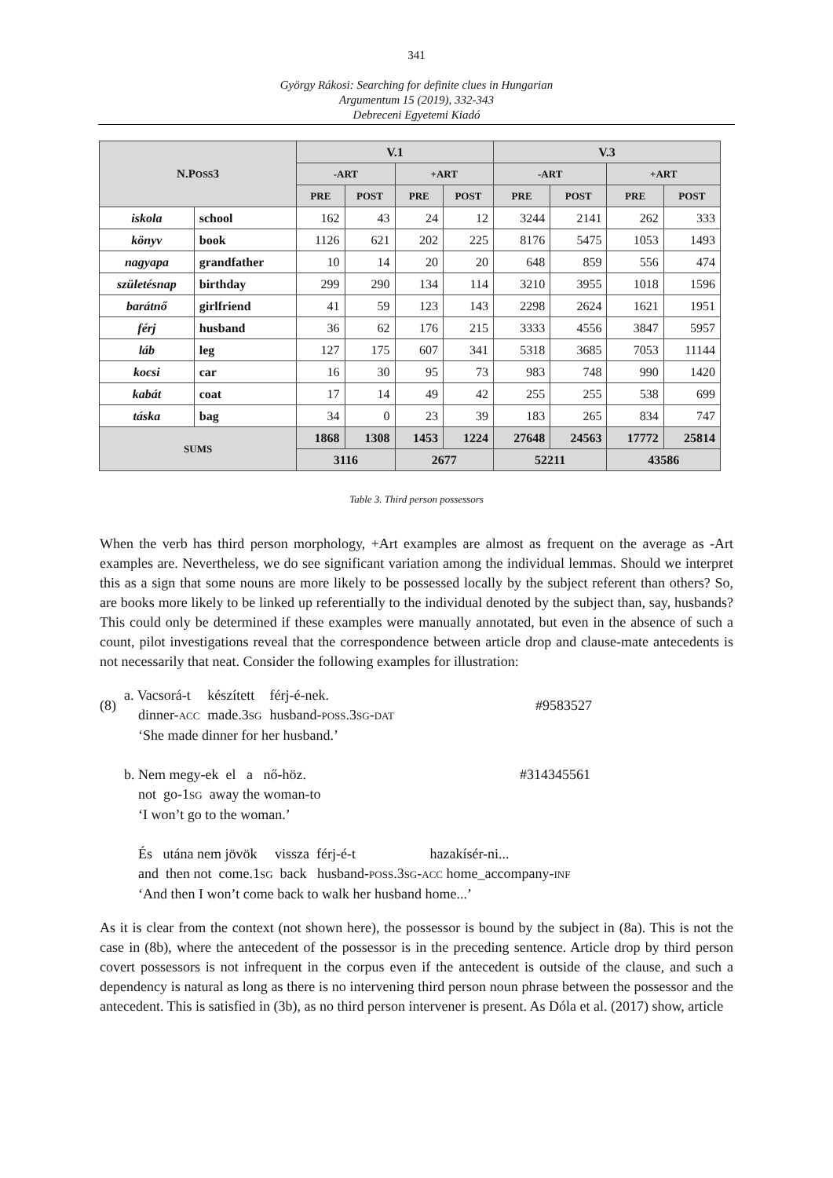341
György Rákosi: Searching for definite clues in Hungarian
Argumentum 15 (2019), 332-343
Debreceni Egyetemi Kiadó
| N.P OSS 3 | | V.1 | | | | V.3 | | | |
| --- | --- | --- | --- | --- | --- | --- | --- | --- | --- |
| | | -ART | | +ART | | -ART | | +ART | |
| | | PRE | POST | PRE | POST | PRE | POST | PRE | POST |
| iskola | school | 162 | 43 | 24 | 12 | 3244 | 2141 | 262 | 333 |
| könyv | book | 1126 | 621 | 202 | 225 | 8176 | 5475 | 1053 | 1493 |
| nagyapa | grandfather | 10 | 14 | 20 | 20 | 648 | 859 | 556 | 474 |
| születésnap | birthday | 299 | 290 | 134 | 114 | 3210 | 3955 | 1018 | 1596 |
| barátnő | girlfriend | 41 | 59 | 123 | 143 | 2298 | 2624 | 1621 | 1951 |
| férj | husband | 36 | 62 | 176 | 215 | 3333 | 4556 | 3847 | 5957 |
| láb | leg | 127 | 175 | 607 | 341 | 5318 | 3685 | 7053 | 11144 |
| kocsi | car | 16 | 30 | 95 | 73 | 983 | 748 | 990 | 1420 |
| kabát | coat | 17 | 14 | 49 | 42 | 255 | 255 | 538 | 699 |
| táska | bag | 34 | 0 | 23 | 39 | 183 | 265 | 834 | 747 |
| SUMS | | 1868 | 1308 | 1453 | 1224 | 27648 | 24563 | 17772 | 25814 |
| | | 3116 | | 2677 | | 52211 | | 43586 | |
Table 3. Third person possessors
When the verb has third person morphology, +Art examples are almost as frequent on the average as -Art examples are. Nevertheless, we do see significant variation among the individual lemmas. Should we interpret this as a sign that some nouns are more likely to be possessed locally by the subject referent than others? So, are books more likely to be linked up referentially to the individual denoted by the subject than, say, husbands? This could only be determined if these examples were manually annotated, but even in the absence of such a count, pilot investigations reveal that the correspondence between article drop and clause-mate antecedents is not necessarily that neat. Consider the following examples for illustration:
| (8) | a. Vacsorá-t dinner- ACC | készített made.3 SG | férj-é-nek. husband- POSS .3 SG - DAT | #9583527 |
| | ‘She made dinner for her husband.’ | | | |
| | b. Nem megy-ek el a nő-höz. not go-1 SG away the woman-to ‘I won’t go to the woman.’ | | | #314345561 |
| | És utána nem jövök vissza férj-é-t hazakísér-ni... and then not come.1 SG back husband- POSS .3 SG - ACC home_accompany- INF ‘And then I won’t come back to walk her husband home...’ | | | |
As it is clear from the context (not shown here), the possessor is bound by the subject in (8a). This is not the case in (8b), where the antecedent of the possessor is in the preceding sentence. Article drop by third person covert possessors is not infrequent in the corpus even if the antecedent is outside of the clause, and such a dependency is natural as long as there is no intervening third person noun phrase between the possessor and the antecedent. This is satisfied in (3b), as no third person intervener is present. As Dóla et al. (2017) show, article